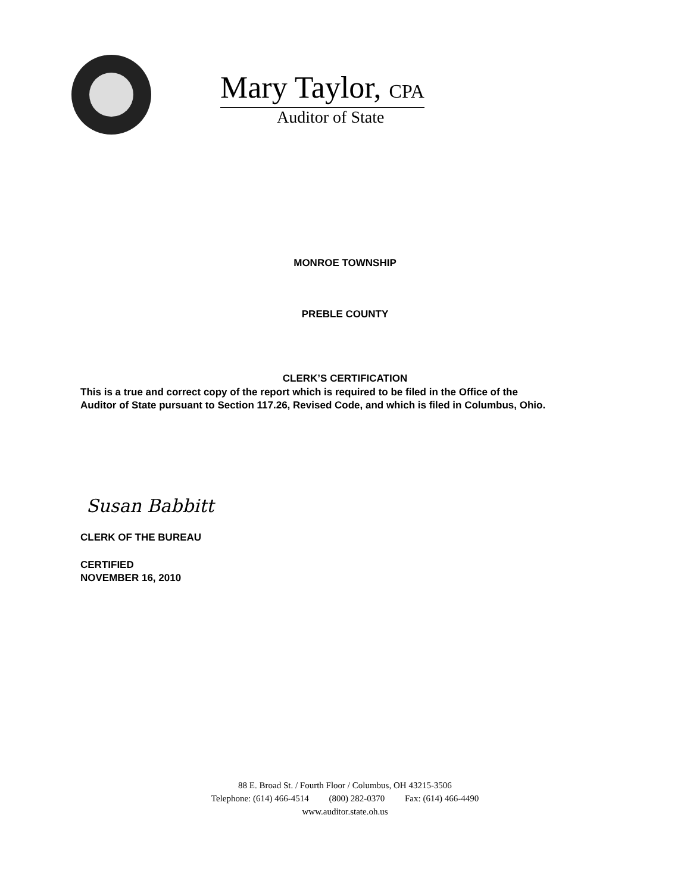Mary Taylor, CPA
Auditor of State
MONROE TOWNSHIP
PREBLE COUNTY
CLERK’S CERTIFICATION
This is a true and correct copy of the report which is required to be filed in the Office of the
Auditor of State pursuant to Section 117.26, Revised Code, and which is filed in Columbus, Ohio.
Susan Babbitt
CLERK OF THE BUREAU
CERTIFIED
NOVEMBER 16, 2010
88 E. Broad St. / Fourth Floor / Columbus, OH 43215-3506
Telephone: (614) 466-4514 (800) 282-0370 Fax: (614) 466-4490
www.auditor.state.oh.us